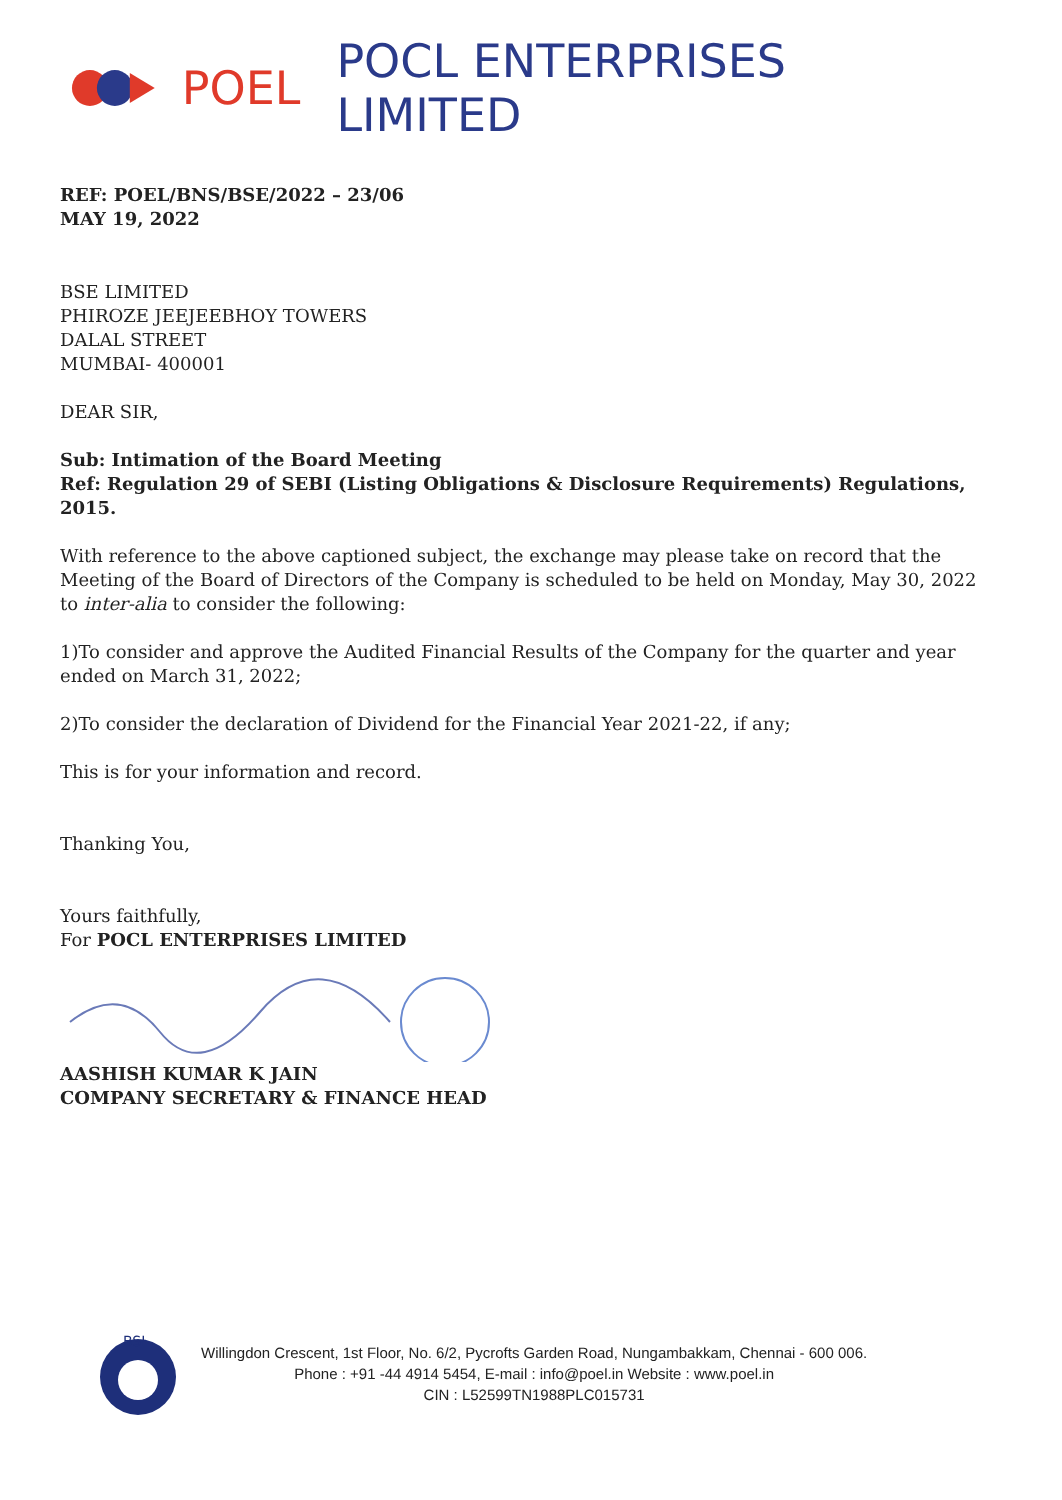POEL POCL ENTERPRISES LIMITED
REF: POEL/BNS/BSE/2022 – 23/06
MAY 19, 2022
BSE LIMITED
PHIROZE JEEJEEBHOY TOWERS
DALAL STREET
MUMBAI- 400001
DEAR SIR,
Sub: Intimation of the Board Meeting
Ref: Regulation 29 of SEBI (Listing Obligations & Disclosure Requirements) Regulations, 2015.
With reference to the above captioned subject, the exchange may please take on record that the Meeting of the Board of Directors of the Company is scheduled to be held on Monday, May 30, 2022 to inter-alia to consider the following:
1)To consider and approve the Audited Financial Results of the Company for the quarter and year ended on March 31, 2022;
2)To consider the declaration of Dividend for the Financial Year 2021-22, if any;
This is for your information and record.
Thanking You,
Yours faithfully,
For POCL ENTERPRISES LIMITED
AASHISH KUMAR K JAIN
COMPANY SECRETARY & FINANCE HEAD
BSI
Willingdon Crescent, 1st Floor, No. 6/2, Pycrofts Garden Road, Nungambakkam, Chennai - 600 006.
Phone : +91 -44 4914 5454, E-mail : info@poel.in Website : www.poel.in
CIN : L52599TN1988PLC015731